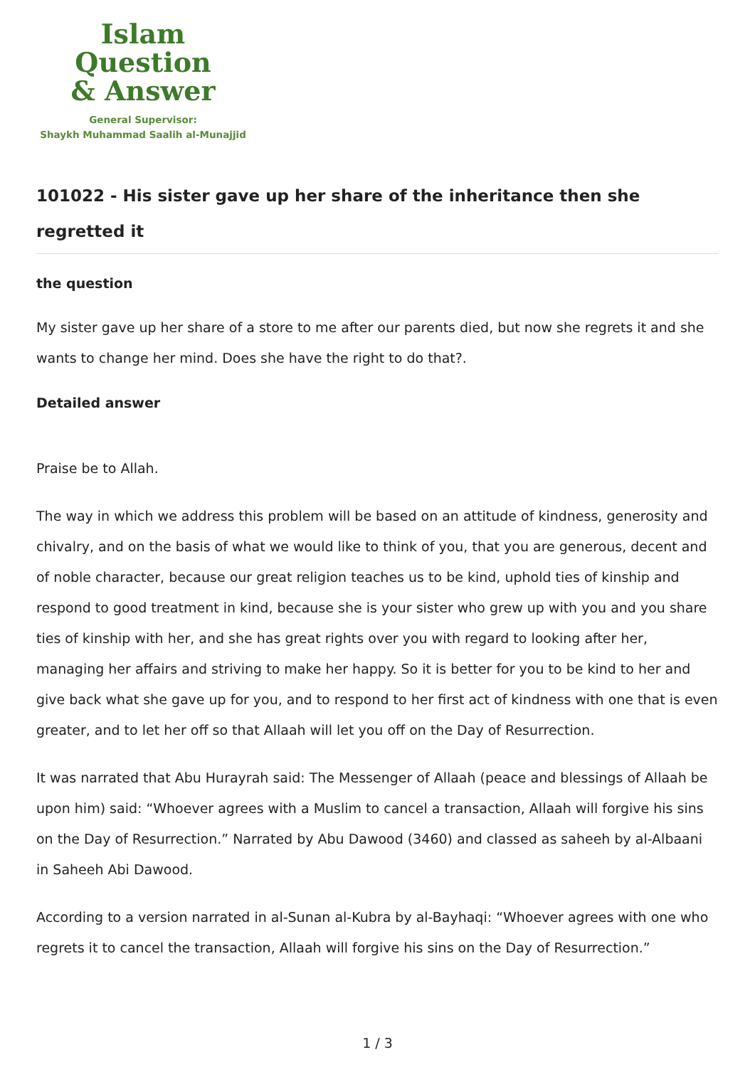Islam Question
& Answer
General Supervisor:
Shaykh Muhammad Saalih al-Munajjid
101022 - His sister gave up her share of the inheritance then she regretted it
the question
My sister gave up her share of a store to me after our parents died, but now she regrets it and she wants to change her mind. Does she have the right to do that?.
Detailed answer
Praise be to Allah.
The way in which we address this problem will be based on an attitude of kindness, generosity and chivalry, and on the basis of what we would like to think of you, that you are generous, decent and of noble character, because our great religion teaches us to be kind, uphold ties of kinship and respond to good treatment in kind, because she is your sister who grew up with you and you share ties of kinship with her, and she has great rights over you with regard to looking after her, managing her affairs and striving to make her happy. So it is better for you to be kind to her and give back what she gave up for you, and to respond to her first act of kindness with one that is even greater, and to let her off so that Allaah will let you off on the Day of Resurrection.
It was narrated that Abu Hurayrah said: The Messenger of Allaah (peace and blessings of Allaah be upon him) said: “Whoever agrees with a Muslim to cancel a transaction, Allaah will forgive his sins on the Day of Resurrection.” Narrated by Abu Dawood (3460) and classed as saheeh by al-Albaani in Saheeh Abi Dawood.
According to a version narrated in al-Sunan al-Kubra by al-Bayhaqi: “Whoever agrees with one who regrets it to cancel the transaction, Allaah will forgive his sins on the Day of Resurrection.”
1 / 3